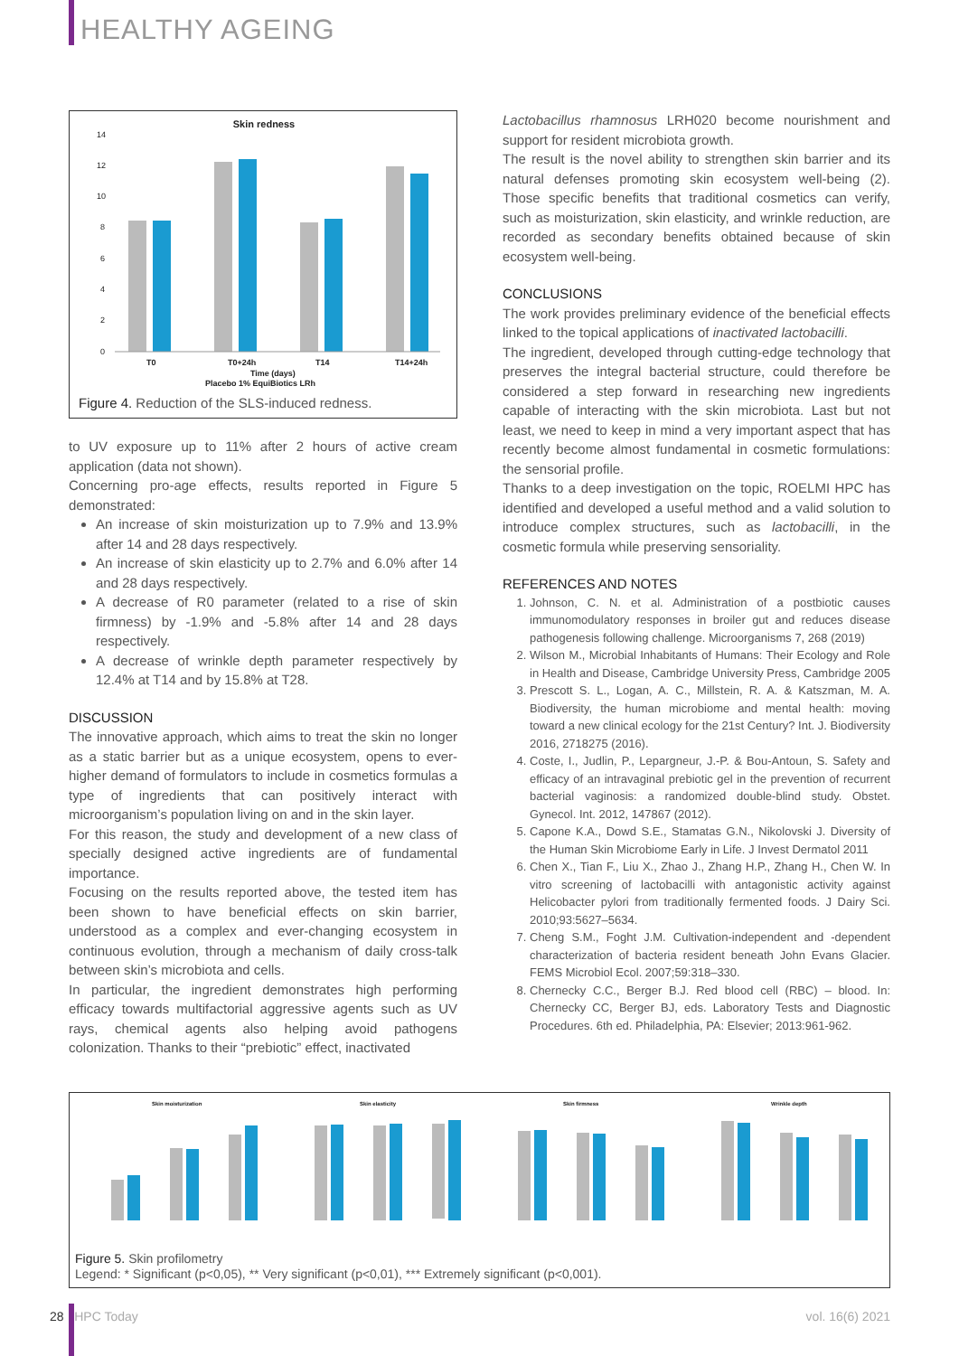HEALTHY AGEING
Skin redness
14
12
10
8
6
4
2
0
T0
T0+24h
T14
T14+24h
Time (days)
Placebo 1% EquiBiotics LRh
Figure 4. Reduction of the SLS-induced redness.
to UV exposure up to 11% after 2 hours of active cream application (data not shown).
Concerning pro-age effects, results reported in Figure 5 demonstrated:
An increase of skin moisturization up to 7.9% and 13.9% after 14 and 28 days respectively.
An increase of skin elasticity up to 2.7% and 6.0% after 14 and 28 days respectively.
A decrease of R0 parameter (related to a rise of skin firmness) by -1.9% and -5.8% after 14 and 28 days respectively.
A decrease of wrinkle depth parameter respectively by 12.4% at T14 and by 15.8% at T28.
DISCUSSION
The innovative approach, which aims to treat the skin no longer as a static barrier but as a unique ecosystem, opens to ever-higher demand of formulators to include in cosmetics formulas a type of ingredients that can positively interact with microorganism’s population living on and in the skin layer.
For this reason, the study and development of a new class of specially designed active ingredients are of fundamental importance.
Focusing on the results reported above, the tested item has been shown to have beneficial effects on skin barrier, understood as a complex and ever-changing ecosystem in continuous evolution, through a mechanism of daily cross-talk between skin’s microbiota and cells.
In particular, the ingredient demonstrates high performing efficacy towards multifactorial aggressive agents such as UV rays, chemical agents also helping avoid pathogens colonization. Thanks to their “prebiotic” effect, inactivated
Lactobacillus rhamnosus LRH020 become nourishment and support for resident microbiota growth.
The result is the novel ability to strengthen skin barrier and its natural defenses promoting skin ecosystem well-being (2). Those specific benefits that traditional cosmetics can verify, such as moisturization, skin elasticity, and wrinkle reduction, are recorded as secondary benefits obtained because of skin ecosystem well-being.
CONCLUSIONS
The work provides preliminary evidence of the beneficial effects linked to the topical applications of inactivated lactobacilli.
The ingredient, developed through cutting-edge technology that preserves the integral bacterial structure, could therefore be considered a step forward in researching new ingredients capable of interacting with the skin microbiota. Last but not least, we need to keep in mind a very important aspect that has recently become almost fundamental in cosmetic formulations: the sensorial profile.
Thanks to a deep investigation on the topic, ROELMI HPC has identified and developed a useful method and a valid solution to introduce complex structures, such as lactobacilli, in the cosmetic formula while preserving sensoriality.
REFERENCES AND NOTES
1. Johnson, C. N. et al. Administration of a postbiotic causes immunomodulatory responses in broiler gut and reduces disease pathogenesis following challenge. Microorganisms 7, 268 (2019)
2. Wilson M., Microbial Inhabitants of Humans: Their Ecology and Role in Health and Disease, Cambridge University Press, Cambridge 2005
3. Prescott S. L., Logan, A. C., Millstein, R. A. & Katszman, M. A. Biodiversity, the human microbiome and mental health: moving toward a new clinical ecology for the 21st Century? Int. J. Biodiversity 2016, 2718275 (2016).
4. Coste, I., Judlin, P., Lepargneur, J.-P. & Bou-Antoun, S. Safety and efficacy of an intravaginal prebiotic gel in the prevention of recurrent bacterial vaginosis: a randomized double-blind study. Obstet. Gynecol. Int. 2012, 147867 (2012).
5. Capone K.A., Dowd S.E., Stamatas G.N., Nikolovski J. Diversity of the Human Skin Microbiome Early in Life. J Invest Dermatol 2011
6. Chen X., Tian F., Liu X., Zhao J., Zhang H.P., Zhang H., Chen W. In vitro screening of lactobacilli with antagonistic activity against Helicobacter pylori from traditionally fermented foods. J Dairy Sci. 2010;93:5627–5634.
7. Cheng S.M., Foght J.M. Cultivation-independent and -dependent characterization of bacteria resident beneath John Evans Glacier. FEMS Microbiol Ecol. 2007;59:318–330.
8. Chernecky C.C., Berger B.J. Red blood cell (RBC) – blood. In: Chernecky CC, Berger BJ, eds. Laboratory Tests and Diagnostic Procedures. 6th ed. Philadelphia, PA: Elsevier; 2013:961-962.
Skin moisturization
Skin elasticity
Skin firmness
Wrinkle depth
Figure 5. Skin profilometry
Legend: * Significant (p<0,05), ** Very significant (p<0,01), *** Extremely significant (p<0,001).
28 HPC Today vol. 16(6) 2021